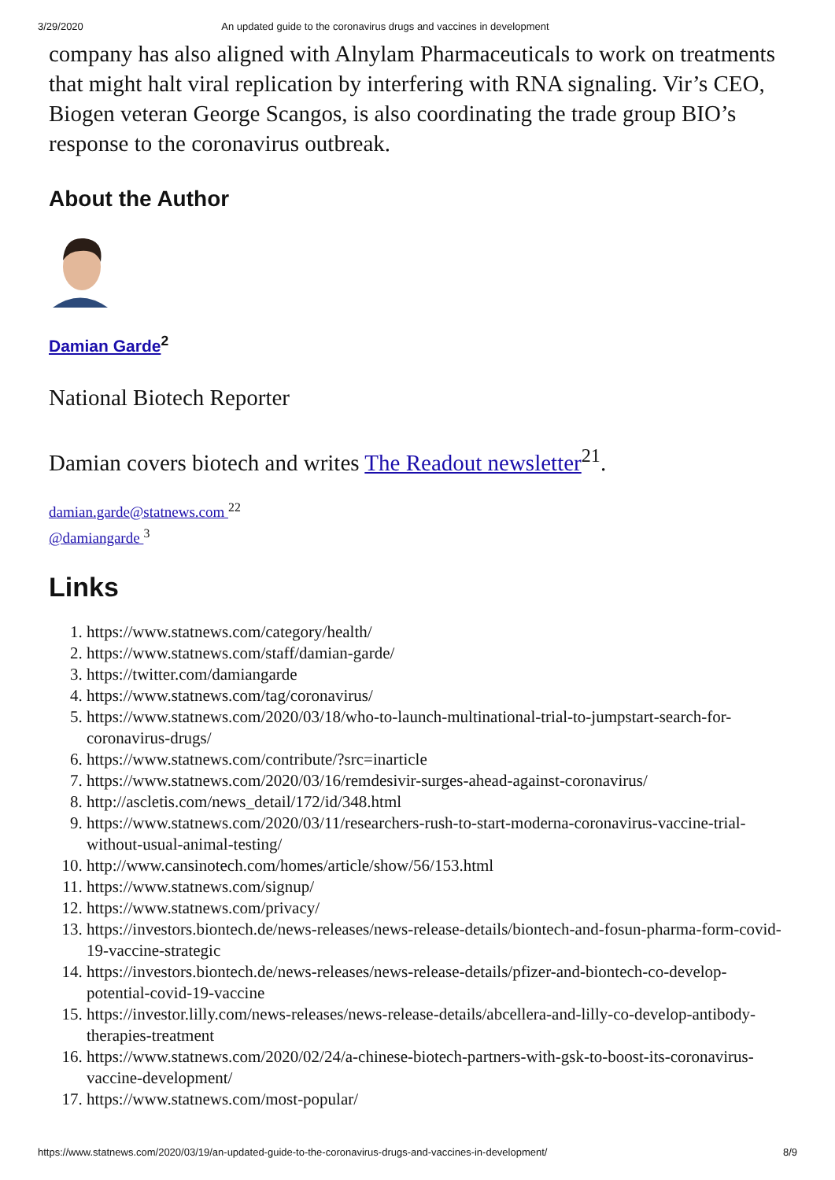3/29/2020 An updated guide to the coronavirus drugs and vaccines in development
company has also aligned with Alnylam Pharmaceuticals to work on treatments that might halt viral replication by interfering with RNA signaling. Vir’s CEO, Biogen veteran George Scangos, is also coordinating the trade group BIO’s response to the coronavirus outbreak.
About the Author
Damian Garde<sup>2</sup>
National Biotech Reporter
Damian covers biotech and writes The Readout newsletter<sup>21</sup>.
damian.garde@statnews.com <sup>22</sup>
@damiangarde <sup>3</sup>
Links
1. https://www.statnews.com/category/health/
2. https://www.statnews.com/staff/damian-garde/
3. https://twitter.com/damiangarde
4. https://www.statnews.com/tag/coronavirus/
5. https://www.statnews.com/2020/03/18/who-to-launch-multinational-trial-to-jumpstart-search-for-coronavirus-drugs/
6. https://www.statnews.com/contribute/?src=inarticle
7. https://www.statnews.com/2020/03/16/remdesivir-surges-ahead-against-coronavirus/
8. http://ascletis.com/news_detail/172/id/348.html
9. https://www.statnews.com/2020/03/11/researchers-rush-to-start-moderna-coronavirus-vaccine-trial-without-usual-animal-testing/
10. http://www.cansinotech.com/homes/article/show/56/153.html
11. https://www.statnews.com/signup/
12. https://www.statnews.com/privacy/
13. https://investors.biontech.de/news-releases/news-release-details/biontech-and-fosun-pharma-form-covid-19-vaccine-strategic
14. https://investors.biontech.de/news-releases/news-release-details/pfizer-and-biontech-co-develop-potential-covid-19-vaccine
15. https://investor.lilly.com/news-releases/news-release-details/abcellera-and-lilly-co-develop-antibody-therapies-treatment
16. https://www.statnews.com/2020/02/24/a-chinese-biotech-partners-with-gsk-to-boost-its-coronavirus-vaccine-development/
17. https://www.statnews.com/most-popular/
https://www.statnews.com/2020/03/19/an-updated-guide-to-the-coronavirus-drugs-and-vaccines-in-development/ 8/9